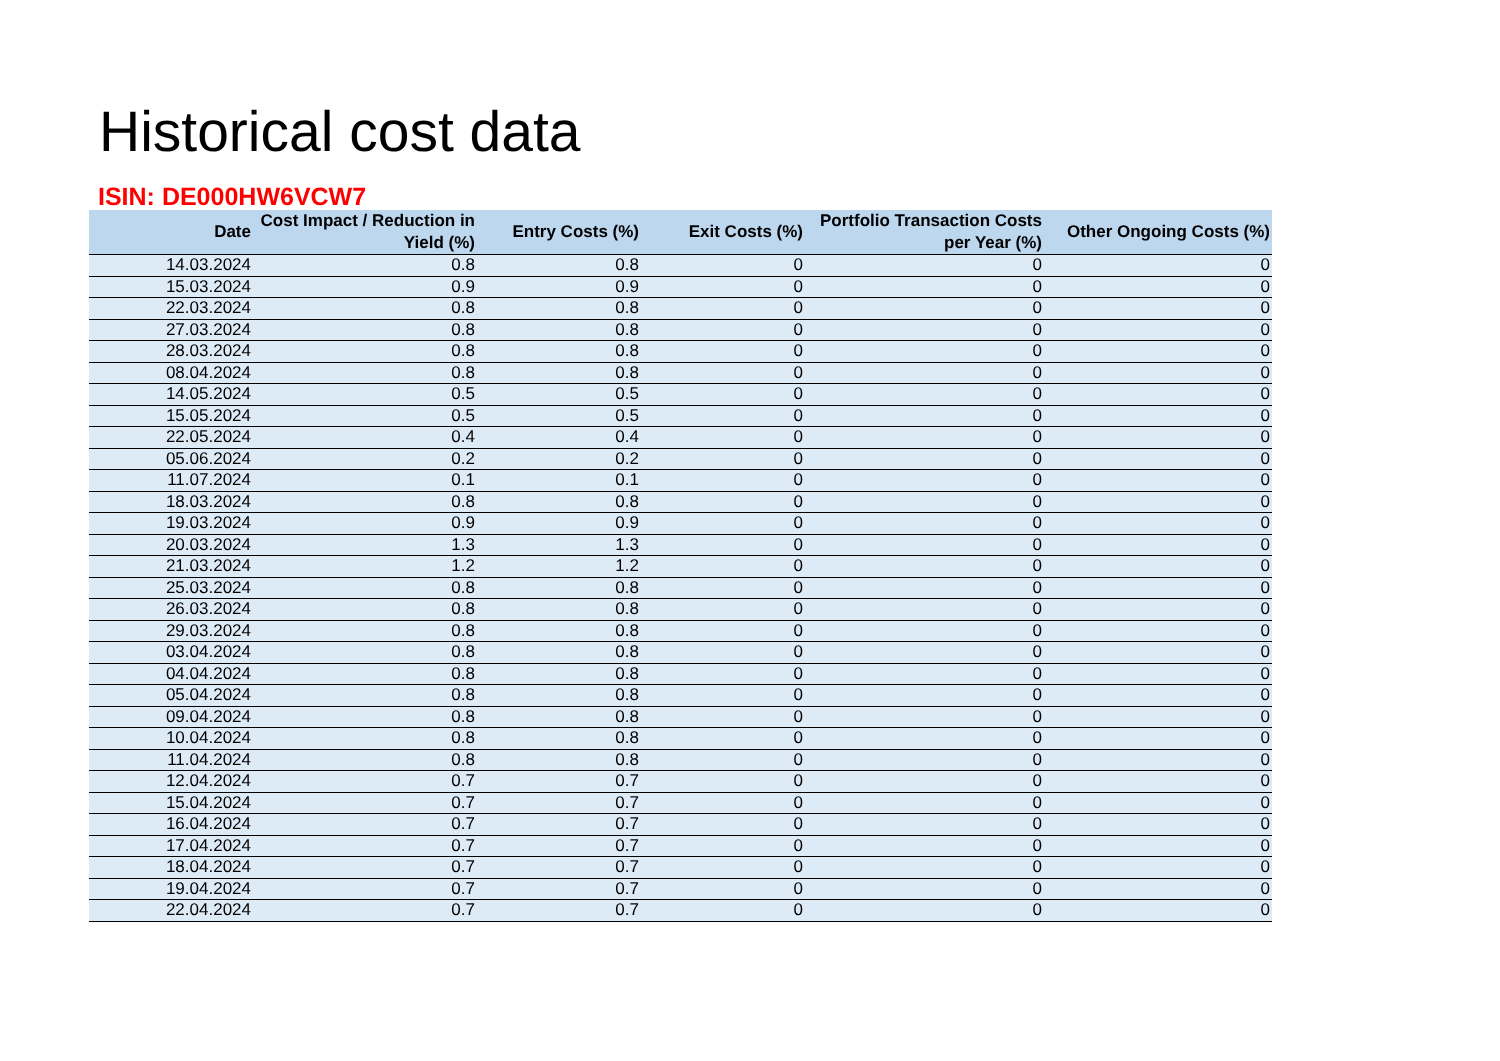Historical cost data
ISIN: DE000HW6VCW7
| Date | Cost Impact / Reduction in Yield (%) | Entry Costs (%) | Exit Costs (%) | Portfolio Transaction Costs per Year (%) | Other Ongoing Costs (%) |
| --- | --- | --- | --- | --- | --- |
| 14.03.2024 | 0.8 | 0.8 | 0 | 0 | 0 |
| 15.03.2024 | 0.9 | 0.9 | 0 | 0 | 0 |
| 22.03.2024 | 0.8 | 0.8 | 0 | 0 | 0 |
| 27.03.2024 | 0.8 | 0.8 | 0 | 0 | 0 |
| 28.03.2024 | 0.8 | 0.8 | 0 | 0 | 0 |
| 08.04.2024 | 0.8 | 0.8 | 0 | 0 | 0 |
| 14.05.2024 | 0.5 | 0.5 | 0 | 0 | 0 |
| 15.05.2024 | 0.5 | 0.5 | 0 | 0 | 0 |
| 22.05.2024 | 0.4 | 0.4 | 0 | 0 | 0 |
| 05.06.2024 | 0.2 | 0.2 | 0 | 0 | 0 |
| 11.07.2024 | 0.1 | 0.1 | 0 | 0 | 0 |
| 18.03.2024 | 0.8 | 0.8 | 0 | 0 | 0 |
| 19.03.2024 | 0.9 | 0.9 | 0 | 0 | 0 |
| 20.03.2024 | 1.3 | 1.3 | 0 | 0 | 0 |
| 21.03.2024 | 1.2 | 1.2 | 0 | 0 | 0 |
| 25.03.2024 | 0.8 | 0.8 | 0 | 0 | 0 |
| 26.03.2024 | 0.8 | 0.8 | 0 | 0 | 0 |
| 29.03.2024 | 0.8 | 0.8 | 0 | 0 | 0 |
| 03.04.2024 | 0.8 | 0.8 | 0 | 0 | 0 |
| 04.04.2024 | 0.8 | 0.8 | 0 | 0 | 0 |
| 05.04.2024 | 0.8 | 0.8 | 0 | 0 | 0 |
| 09.04.2024 | 0.8 | 0.8 | 0 | 0 | 0 |
| 10.04.2024 | 0.8 | 0.8 | 0 | 0 | 0 |
| 11.04.2024 | 0.8 | 0.8 | 0 | 0 | 0 |
| 12.04.2024 | 0.7 | 0.7 | 0 | 0 | 0 |
| 15.04.2024 | 0.7 | 0.7 | 0 | 0 | 0 |
| 16.04.2024 | 0.7 | 0.7 | 0 | 0 | 0 |
| 17.04.2024 | 0.7 | 0.7 | 0 | 0 | 0 |
| 18.04.2024 | 0.7 | 0.7 | 0 | 0 | 0 |
| 19.04.2024 | 0.7 | 0.7 | 0 | 0 | 0 |
| 22.04.2024 | 0.7 | 0.7 | 0 | 0 | 0 |